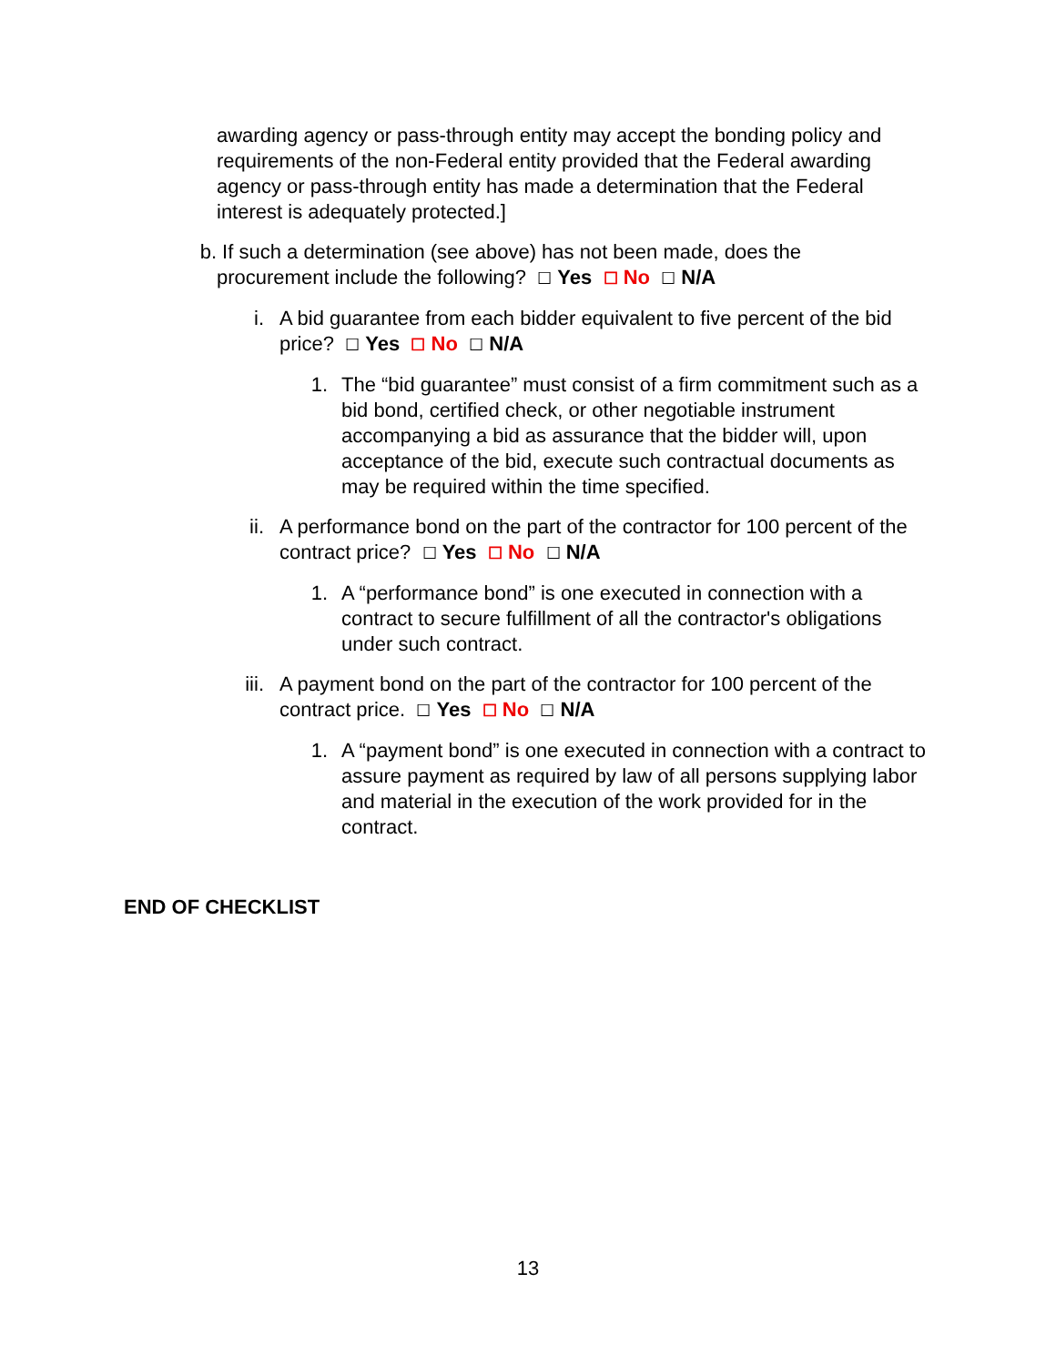awarding agency or pass-through entity may accept the bonding policy and requirements of the non-Federal entity provided that the Federal awarding agency or pass-through entity has made a determination that the Federal interest is adequately protected.]
b. If such a determination (see above) has not been made, does the procurement include the following? ☐ Yes ☐ No ☐ N/A
i. A bid guarantee from each bidder equivalent to five percent of the bid price? ☐ Yes ☐ No ☐ N/A
1. The “bid guarantee” must consist of a firm commitment such as a bid bond, certified check, or other negotiable instrument accompanying a bid as assurance that the bidder will, upon acceptance of the bid, execute such contractual documents as may be required within the time specified.
ii.
A performance bond on the part of the contractor for 100 percent of the contract price? ☐ Yes ☐ No ☐ N/A
1. A “performance bond” is one executed in connection with a contract to secure fulfillment of all the contractor's obligations under such contract.
iii.
A payment bond on the part of the contractor for 100 percent of the contract price. ☐ Yes ☐ No ☐ N/A
1. A “payment bond” is one executed in connection with a contract to assure payment as required by law of all persons supplying labor and material in the execution of the work provided for in the contract.
END OF CHECKLIST
13